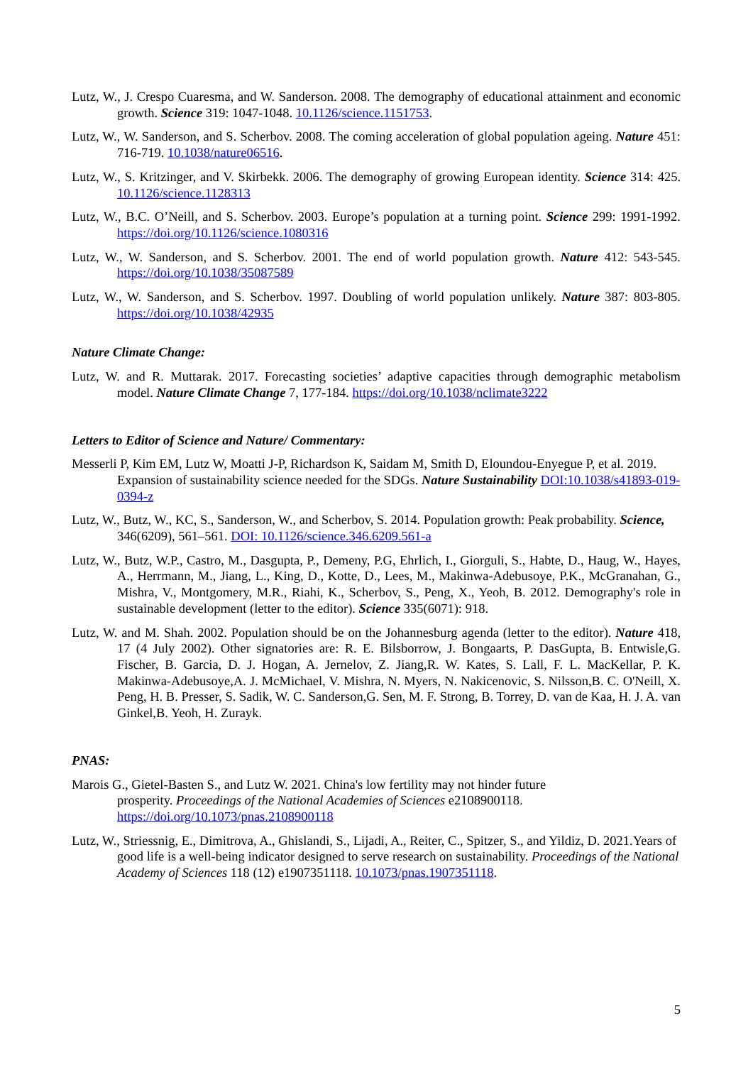Lutz, W., J. Crespo Cuaresma, and W. Sanderson. 2008. The demography of educational attainment and economic growth. Science 319: 1047-1048. 10.1126/science.1151753.
Lutz, W., W. Sanderson, and S. Scherbov. 2008. The coming acceleration of global population ageing. Nature 451: 716-719. 10.1038/nature06516.
Lutz, W., S. Kritzinger, and V. Skirbekk. 2006. The demography of growing European identity. Science 314: 425. 10.1126/science.1128313
Lutz, W., B.C. O’Neill, and S. Scherbov. 2003. Europe’s population at a turning point. Science 299: 1991-1992. https://doi.org/10.1126/science.1080316
Lutz, W., W. Sanderson, and S. Scherbov. 2001. The end of world population growth. Nature 412: 543-545. https://doi.org/10.1038/35087589
Lutz, W., W. Sanderson, and S. Scherbov. 1997. Doubling of world population unlikely. Nature 387: 803-805. https://doi.org/10.1038/42935
Nature Climate Change:
Lutz, W. and R. Muttarak. 2017. Forecasting societies’ adaptive capacities through demographic metabolism model. Nature Climate Change 7, 177-184. https://doi.org/10.1038/nclimate3222
Letters to Editor of Science and Nature/ Commentary:
Messerli P, Kim EM, Lutz W, Moatti J-P, Richardson K, Saidam M, Smith D, Eloundou-Enyegue P, et al. 2019. Expansion of sustainability science needed for the SDGs. Nature Sustainability DOI:10.1038/s41893-019-0394-z
Lutz, W., Butz, W., KC, S., Sanderson, W., and Scherbov, S. 2014. Population growth: Peak probability. Science, 346(6209), 561–561. DOI: 10.1126/science.346.6209.561-a
Lutz, W., Butz, W.P., Castro, M., Dasgupta, P., Demeny, P.G, Ehrlich, I., Giorguli, S., Habte, D., Haug, W., Hayes, A., Herrmann, M., Jiang, L., King, D., Kotte, D., Lees, M., Makinwa-Adebusoye, P.K., McGranahan, G., Mishra, V., Montgomery, M.R., Riahi, K., Scherbov, S., Peng, X., Yeoh, B. 2012. Demography's role in sustainable development (letter to the editor). Science 335(6071): 918.
Lutz, W. and M. Shah. 2002. Population should be on the Johannesburg agenda (letter to the editor). Nature 418, 17 (4 July 2002). Other signatories are: R. E. Bilsborrow, J. Bongaarts, P. DasGupta, B. Entwisle,G. Fischer, B. Garcia, D. J. Hogan, A. Jernelov, Z. Jiang,R. W. Kates, S. Lall, F. L. MacKellar, P. K. Makinwa-Adebusoye,A. J. McMichael, V. Mishra, N. Myers, N. Nakicenovic, S. Nilsson,B. C. O'Neill, X. Peng, H. B. Presser, S. Sadik, W. C. Sanderson,G. Sen, M. F. Strong, B. Torrey, D. van de Kaa, H. J. A. van Ginkel,B. Yeoh, H. Zurayk.
PNAS:
Marois G., Gietel-Basten S., and Lutz W. 2021. China's low fertility may not hinder future
prosperity. Proceedings of the National Academies of Sciences e2108900118.
https://doi.org/10.1073/pnas.2108900118
Lutz, W., Striessnig, E., Dimitrova, A., Ghislandi, S., Lijadi, A., Reiter, C., Spitzer, S., and Yildiz, D. 2021.Years of good life is a well-being indicator designed to serve research on sustainability. Proceedings of the National Academy of Sciences 118 (12) e1907351118. 10.1073/pnas.1907351118.
5